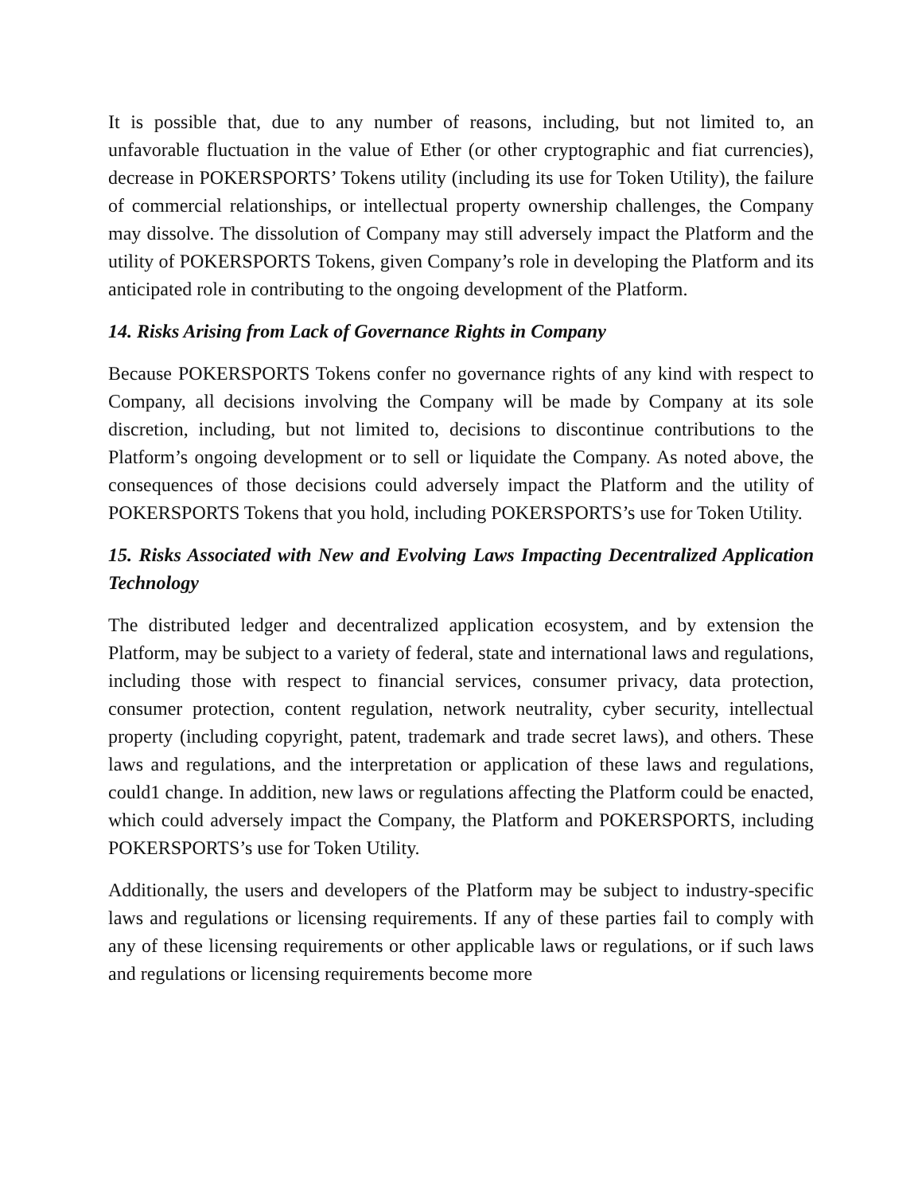It is possible that, due to any number of reasons, including, but not limited to, an unfavorable fluctuation in the value of Ether (or other cryptographic and fiat currencies), decrease in POKERSPORTS’ Tokens utility (including its use for Token Utility), the failure of commercial relationships, or intellectual property ownership challenges, the Company may dissolve. The dissolution of Company may still adversely impact the Platform and the utility of POKERSPORTS Tokens, given Company’s role in developing the Platform and its anticipated role in contributing to the ongoing development of the Platform.
14. Risks Arising from Lack of Governance Rights in Company
Because POKERSPORTS Tokens confer no governance rights of any kind with respect to Company, all decisions involving the Company will be made by Company at its sole discretion, including, but not limited to, decisions to discontinue contributions to the Platform’s ongoing development or to sell or liquidate the Company. As noted above, the consequences of those decisions could adversely impact the Platform and the utility of POKERSPORTS Tokens that you hold, including POKERSPORTS’s use for Token Utility.
15. Risks Associated with New and Evolving Laws Impacting Decentralized Application Technology
The distributed ledger and decentralized application ecosystem, and by extension the Platform, may be subject to a variety of federal, state and international laws and regulations, including those with respect to financial services, consumer privacy, data protection, consumer protection, content regulation, network neutrality, cyber security, intellectual property (including copyright, patent, trademark and trade secret laws), and others. These laws and regulations, and the interpretation or application of these laws and regulations, could1 change. In addition, new laws or regulations affecting the Platform could be enacted, which could adversely impact the Company, the Platform and POKERSPORTS, including POKERSPORTS’s use for Token Utility.
Additionally, the users and developers of the Platform may be subject to industry-specific laws and regulations or licensing requirements. If any of these parties fail to comply with any of these licensing requirements or other applicable laws or regulations, or if such laws and regulations or licensing requirements become more